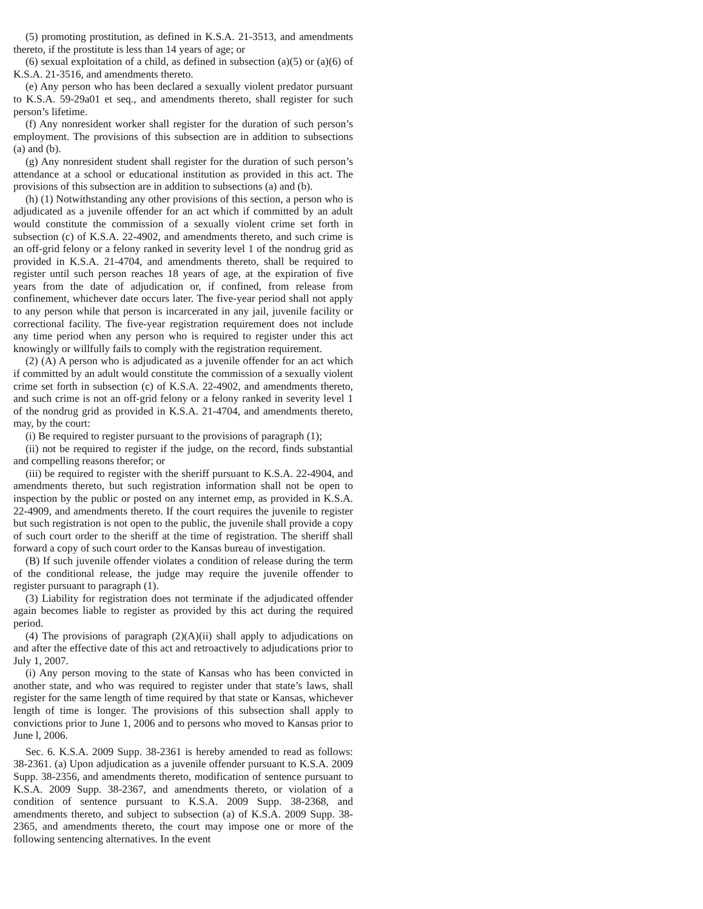(5) promoting prostitution, as defined in K.S.A. 21-3513, and amendments thereto, if the prostitute is less than 14 years of age; or
(6) sexual exploitation of a child, as defined in subsection (a)(5) or (a)(6) of K.S.A. 21-3516, and amendments thereto.
(e) Any person who has been declared a sexually violent predator pursuant to K.S.A. 59-29a01 et seq., and amendments thereto, shall register for such person’s lifetime.
(f) Any nonresident worker shall register for the duration of such person’s employment. The provisions of this subsection are in addition to subsections (a) and (b).
(g) Any nonresident student shall register for the duration of such person’s attendance at a school or educational institution as provided in this act. The provisions of this subsection are in addition to subsections (a) and (b).
(h) (1) Notwithstanding any other provisions of this section, a person who is adjudicated as a juvenile offender for an act which if committed by an adult would constitute the commission of a sexually violent crime set forth in subsection (c) of K.S.A. 22-4902, and amendments thereto, and such crime is an off-grid felony or a felony ranked in severity level 1 of the nondrug grid as provided in K.S.A. 21-4704, and amendments thereto, shall be required to register until such person reaches 18 years of age, at the expiration of five years from the date of adjudication or, if confined, from release from confinement, whichever date occurs later. The five-year period shall not apply to any person while that person is incarcerated in any jail, juvenile facility or correctional facility. The five-year registration requirement does not include any time period when any person who is required to register under this act knowingly or willfully fails to comply with the registration requirement.
(2) (A) A person who is adjudicated as a juvenile offender for an act which if committed by an adult would constitute the commission of a sexually violent crime set forth in subsection (c) of K.S.A. 22-4902, and amendments thereto, and such crime is not an off-grid felony or a felony ranked in severity level 1 of the nondrug grid as provided in K.S.A. 21-4704, and amendments thereto, may, by the court:
(i) Be required to register pursuant to the provisions of paragraph (1);
(ii) not be required to register if the judge, on the record, finds substantial and compelling reasons therefor; or
(iii) be required to register with the sheriff pursuant to K.S.A. 22-4904, and amendments thereto, but such registration information shall not be open to inspection by the public or posted on any internet emp, as provided in K.S.A. 22-4909, and amendments thereto. If the court requires the juvenile to register but such registration is not open to the public, the juvenile shall provide a copy of such court order to the sheriff at the time of registration. The sheriff shall forward a copy of such court order to the Kansas bureau of investigation.
(B) If such juvenile offender violates a condition of release during the term of the conditional release, the judge may require the juvenile offender to register pursuant to paragraph (1).
(3) Liability for registration does not terminate if the adjudicated offender again becomes liable to register as provided by this act during the required period.
(4) The provisions of paragraph (2)(A)(ii) shall apply to adjudications on and after the effective date of this act and retroactively to adjudications prior to July 1, 2007.
(i) Any person moving to the state of Kansas who has been convicted in another state, and who was required to register under that state’s laws, shall register for the same length of time required by that state or Kansas, whichever length of time is longer. The provisions of this subsection shall apply to convictions prior to June 1, 2006 and to persons who moved to Kansas prior to June l, 2006.
Sec. 6. K.S.A. 2009 Supp. 38-2361 is hereby amended to read as follows: 38-2361. (a) Upon adjudication as a juvenile offender pursuant to K.S.A. 2009 Supp. 38-2356, and amendments thereto, modification of sentence pursuant to K.S.A. 2009 Supp. 38-2367, and amendments thereto, or violation of a condition of sentence pursuant to K.S.A. 2009 Supp. 38-2368, and amendments thereto, and subject to subsection (a) of K.S.A. 2009 Supp. 38-2365, and amendments thereto, the court may impose one or more of the following sentencing alternatives. In the event